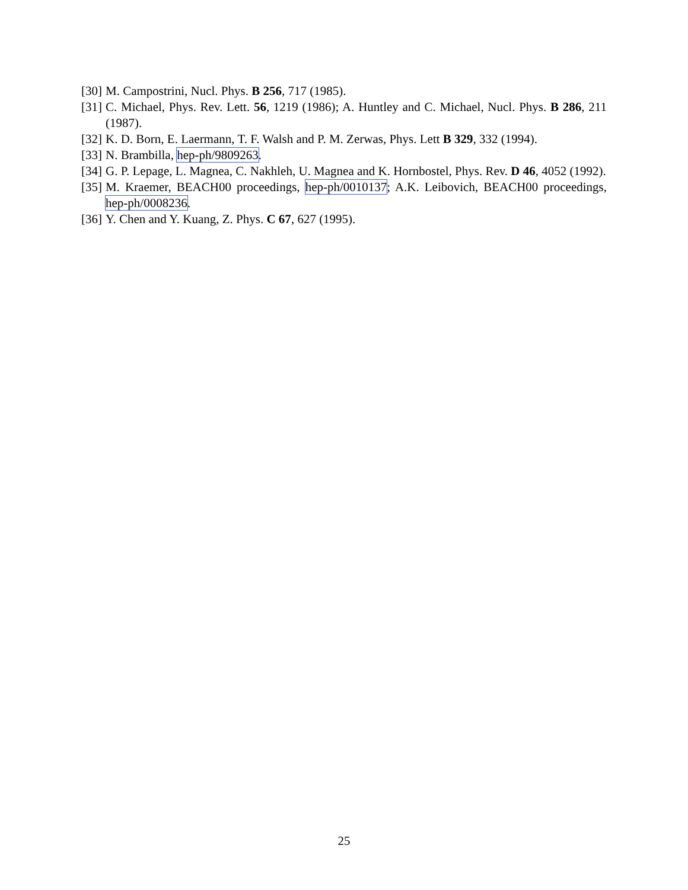[30] M. Campostrini, Nucl. Phys. B 256, 717 (1985).
[31] C. Michael, Phys. Rev. Lett. 56, 1219 (1986); A. Huntley and C. Michael, Nucl. Phys. B 286, 211 (1987).
[32] K. D. Born, E. Laermann, T. F. Walsh and P. M. Zerwas, Phys. Lett B 329, 332 (1994).
[33] N. Brambilla, hep-ph/9809263.
[34] G. P. Lepage, L. Magnea, C. Nakhleh, U. Magnea and K. Hornbostel, Phys. Rev. D 46, 4052 (1992).
[35] M. Kraemer, BEACH00 proceedings, hep-ph/0010137; A.K. Leibovich, BEACH00 proceedings, hep-ph/0008236.
[36] Y. Chen and Y. Kuang, Z. Phys. C 67, 627 (1995).
25